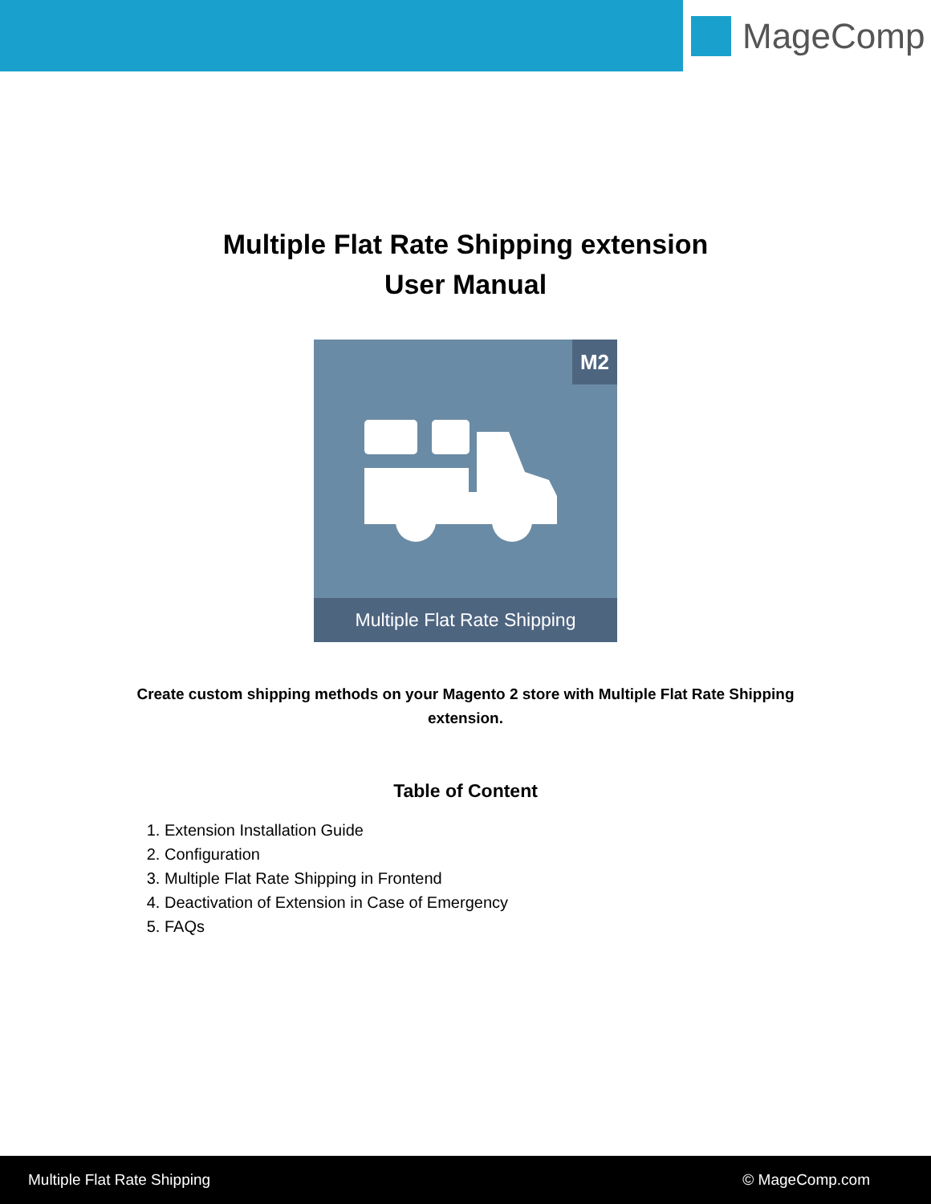MageComp
Multiple Flat Rate Shipping extension
User Manual
M2
Multiple Flat Rate Shipping
Create custom shipping methods on your Magento 2 store with Multiple Flat Rate Shipping extension.
Table of Content
1. Extension Installation Guide
2. Configuration
3. Multiple Flat Rate Shipping in Frontend
4. Deactivation of Extension in Case of Emergency
5. FAQs
Multiple Flat Rate Shipping © MageComp.com